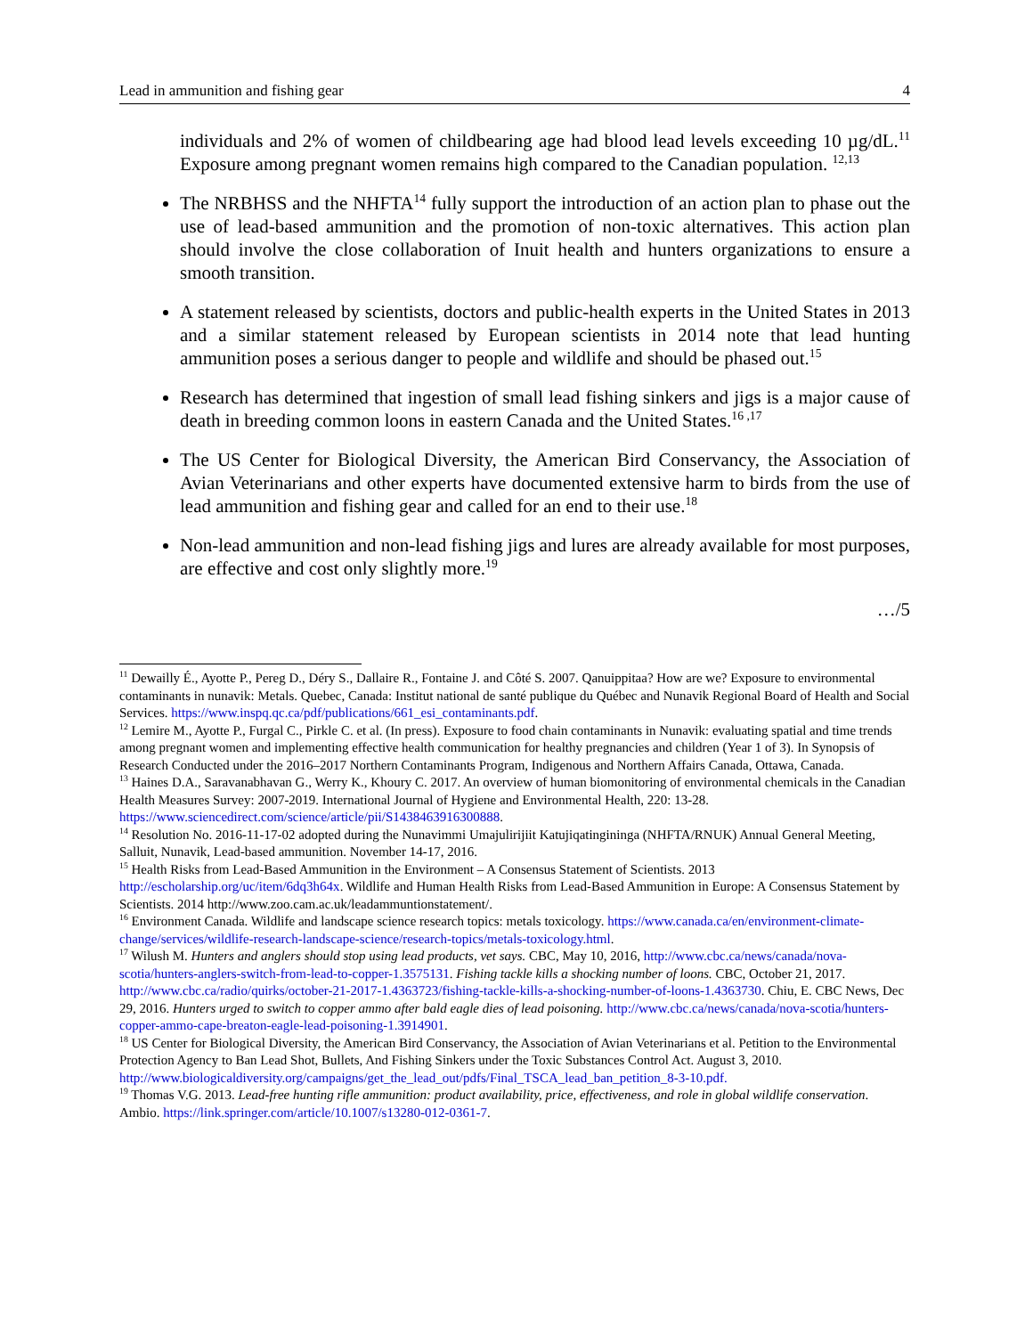Lead in ammunition and fishing gear 4
individuals and 2% of women of childbearing age had blood lead levels exceeding 10 µg/dL.<sup>11</sup> Exposure among pregnant women remains high compared to the Canadian population. <sup>12,13</sup>
The NRBHSS and the NHFTA<sup>14</sup> fully support the introduction of an action plan to phase out the use of lead-based ammunition and the promotion of non-toxic alternatives. This action plan should involve the close collaboration of Inuit health and hunters organizations to ensure a smooth transition.
A statement released by scientists, doctors and public-health experts in the United States in 2013 and a similar statement released by European scientists in 2014 note that lead hunting ammunition poses a serious danger to people and wildlife and should be phased out.<sup>15</sup>
Research has determined that ingestion of small lead fishing sinkers and jigs is a major cause of death in breeding common loons in eastern Canada and the United States.<sup>16 ,17</sup>
The US Center for Biological Diversity, the American Bird Conservancy, the Association of Avian Veterinarians and other experts have documented extensive harm to birds from the use of lead ammunition and fishing gear and called for an end to their use.<sup>18</sup>
Non-lead ammunition and non-lead fishing jigs and lures are already available for most purposes, are effective and cost only slightly more.<sup>19</sup>
…/5
<sup>11</sup> Dewailly É., Ayotte P., Pereg D., Déry S., Dallaire R., Fontaine J. and Côté S. 2007. Qanuippitaa? How are we? Exposure to environmental contaminants in nunavik: Metals. Quebec, Canada: Institut national de santé publique du Québec and Nunavik Regional Board of Health and Social Services. https://www.inspq.qc.ca/pdf/publications/661_esi_contaminants.pdf.
<sup>12</sup> Lemire M., Ayotte P., Furgal C., Pirkle C. et al. (In press). Exposure to food chain contaminants in Nunavik: evaluating spatial and time trends among pregnant women and implementing effective health communication for healthy pregnancies and children (Year 1 of 3). In Synopsis of Research Conducted under the 2016–2017 Northern Contaminants Program, Indigenous and Northern Affairs Canada, Ottawa, Canada.
<sup>13</sup> Haines D.A., Saravanabhavan G., Werry K., Khoury C. 2017. An overview of human biomonitoring of environmental chemicals in the Canadian Health Measures Survey: 2007-2019. International Journal of Hygiene and Environmental Health, 220: 13-28. https://www.sciencedirect.com/science/article/pii/S1438463916300888.
<sup>14</sup> Resolution No. 2016-11-17-02 adopted during the Nunavimmi Umajulirijiit Katujiqatingininga (NHFTA/RNUK) Annual General Meeting, Salluit, Nunavik, Lead-based ammunition. November 14-17, 2016.
<sup>15</sup> Health Risks from Lead-Based Ammunition in the Environment – A Consensus Statement of Scientists. 2013 http://escholarship.org/uc/item/6dq3h64x. Wildlife and Human Health Risks from Lead-Based Ammunition in Europe: A Consensus Statement by Scientists. 2014 http://www.zoo.cam.ac.uk/leadammuntionstatement/.
<sup>16</sup> Environment Canada. Wildlife and landscape science research topics: metals toxicology. https://www.canada.ca/en/environment-climate-change/services/wildlife-research-landscape-science/research-topics/metals-toxicology.html.
<sup>17</sup> Wilush M. Hunters and anglers should stop using lead products, vet says. CBC, May 10, 2016, http://www.cbc.ca/news/canada/nova-scotia/hunters-anglers-switch-from-lead-to-copper-1.3575131. Fishing tackle kills a shocking number of loons. CBC, October 21, 2017. http://www.cbc.ca/radio/quirks/october-21-2017-1.4363723/fishing-tackle-kills-a-shocking-number-of-loons-1.4363730. Chiu, E. CBC News, Dec 29, 2016. Hunters urged to switch to copper ammo after bald eagle dies of lead poisoning. http://www.cbc.ca/news/canada/nova-scotia/hunters-copper-ammo-cape-breaton-eagle-lead-poisoning-1.3914901.
<sup>18</sup> US Center for Biological Diversity, the American Bird Conservancy, the Association of Avian Veterinarians et al. Petition to the Environmental Protection Agency to Ban Lead Shot, Bullets, And Fishing Sinkers under the Toxic Substances Control Act. August 3, 2010. http://www.biologicaldiversity.org/campaigns/get_the_lead_out/pdfs/Final_TSCA_lead_ban_petition_8-3-10.pdf.
<sup>19</sup> Thomas V.G. 2013. Lead-free hunting rifle ammunition: product availability, price, effectiveness, and role in global wildlife conservation. Ambio. https://link.springer.com/article/10.1007/s13280-012-0361-7.